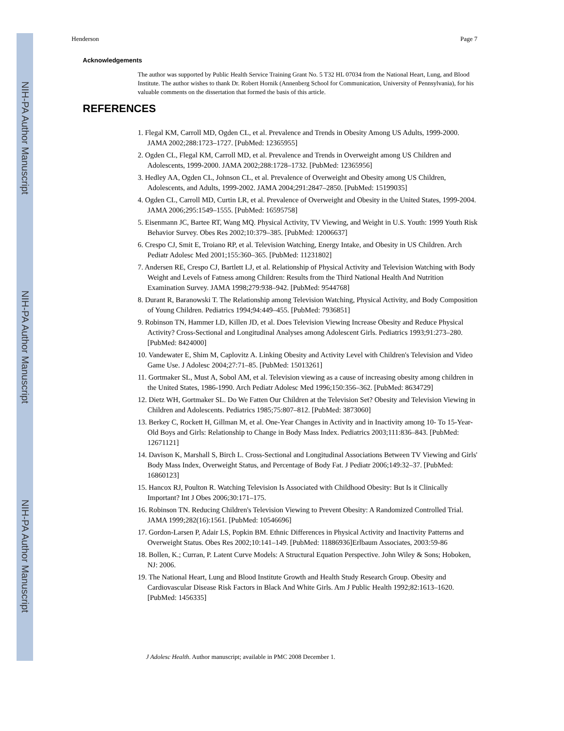NIH-PA Author Manuscript
NIH-PA Author Manuscript
NIH-PA Author Manuscript
Henderson Page 7
Acknowledgements
The author was supported by Public Health Service Training Grant No. 5 T32 HL 07034 from the National Heart, Lung, and Blood Institute. The author wishes to thank Dr. Robert Hornik (Annenberg School for Communication, University of Pennsylvania), for his valuable comments on the dissertation that formed the basis of this article.
REFERENCES
1. Flegal KM, Carroll MD, Ogden CL, et al. Prevalence and Trends in Obesity Among US Adults, 1999-2000. JAMA 2002;288:1723–1727. [PubMed: 12365955]
2. Ogden CL, Flegal KM, Carroll MD, et al. Prevalence and Trends in Overweight among US Children and Adolescents, 1999-2000. JAMA 2002;288:1728–1732. [PubMed: 12365956]
3. Hedley AA, Ogden CL, Johnson CL, et al. Prevalence of Overweight and Obesity among US Children, Adolescents, and Adults, 1999-2002. JAMA 2004;291:2847–2850. [PubMed: 15199035]
4. Ogden CL, Carroll MD, Curtin LR, et al. Prevalence of Overweight and Obesity in the United States, 1999-2004. JAMA 2006;295:1549–1555. [PubMed: 16595758]
5. Eisenmann JC, Bartee RT, Wang MQ. Physical Activity, TV Viewing, and Weight in U.S. Youth: 1999 Youth Risk Behavior Survey. Obes Res 2002;10:379–385. [PubMed: 12006637]
6. Crespo CJ, Smit E, Troiano RP, et al. Television Watching, Energy Intake, and Obesity in US Children. Arch Pediatr Adolesc Med 2001;155:360–365. [PubMed: 11231802]
7. Andersen RE, Crespo CJ, Bartlett LJ, et al. Relationship of Physical Activity and Television Watching with Body Weight and Levels of Fatness among Children: Results from the Third National Health And Nutrition Examination Survey. JAMA 1998;279:938–942. [PubMed: 9544768]
8. Durant R, Baranowski T. The Relationship among Television Watching, Physical Activity, and Body Composition of Young Children. Pediatrics 1994;94:449–455. [PubMed: 7936851]
9. Robinson TN, Hammer LD, Killen JD, et al. Does Television Viewing Increase Obesity and Reduce Physical Activity? Cross-Sectional and Longitudinal Analyses among Adolescent Girls. Pediatrics 1993;91:273–280. [PubMed: 8424000]
10. Vandewater E, Shim M, Caplovitz A. Linking Obesity and Activity Level with Children's Television and Video Game Use. J Adolesc 2004;27:71–85. [PubMed: 15013261]
11. Gortmaker SL, Must A, Sobol AM, et al. Television viewing as a cause of increasing obesity among children in the United States, 1986-1990. Arch Pediatr Adolesc Med 1996;150:356–362. [PubMed: 8634729]
12. Dietz WH, Gortmaker SL. Do We Fatten Our Children at the Television Set? Obesity and Television Viewing in Children and Adolescents. Pediatrics 1985;75:807–812. [PubMed: 3873060]
13. Berkey C, Rockett H, Gillman M, et al. One-Year Changes in Activity and in Inactivity among 10- To 15-Year-Old Boys and Girls: Relationship to Change in Body Mass Index. Pediatrics 2003;111:836–843. [PubMed: 12671121]
14. Davison K, Marshall S, Birch L. Cross-Sectional and Longitudinal Associations Between TV Viewing and Girls' Body Mass Index, Overweight Status, and Percentage of Body Fat. J Pediatr 2006;149:32–37. [PubMed: 16860123]
15. Hancox RJ, Poulton R. Watching Television Is Associated with Childhood Obesity: But Is it Clinically Important? Int J Obes 2006;30:171–175.
16. Robinson TN. Reducing Children's Television Viewing to Prevent Obesity: A Randomized Controlled Trial. JAMA 1999;282(16):1561. [PubMed: 10546696]
17. Gordon-Larsen P, Adair LS, Popkin BM. Ethnic Differences in Physical Activity and Inactivity Patterns and Overweight Status. Obes Res 2002;10:141–149. [PubMed: 11886936]Erlbaum Associates, 2003:59-86
18. Bollen, K.; Curran, P. Latent Curve Models: A Structural Equation Perspective. John Wiley & Sons; Hoboken, NJ: 2006.
19. The National Heart, Lung and Blood Institute Growth and Health Study Research Group. Obesity and Cardiovascular Disease Risk Factors in Black And White Girls. Am J Public Health 1992;82:1613–1620. [PubMed: 1456335]
J Adolesc Health. Author manuscript; available in PMC 2008 December 1.